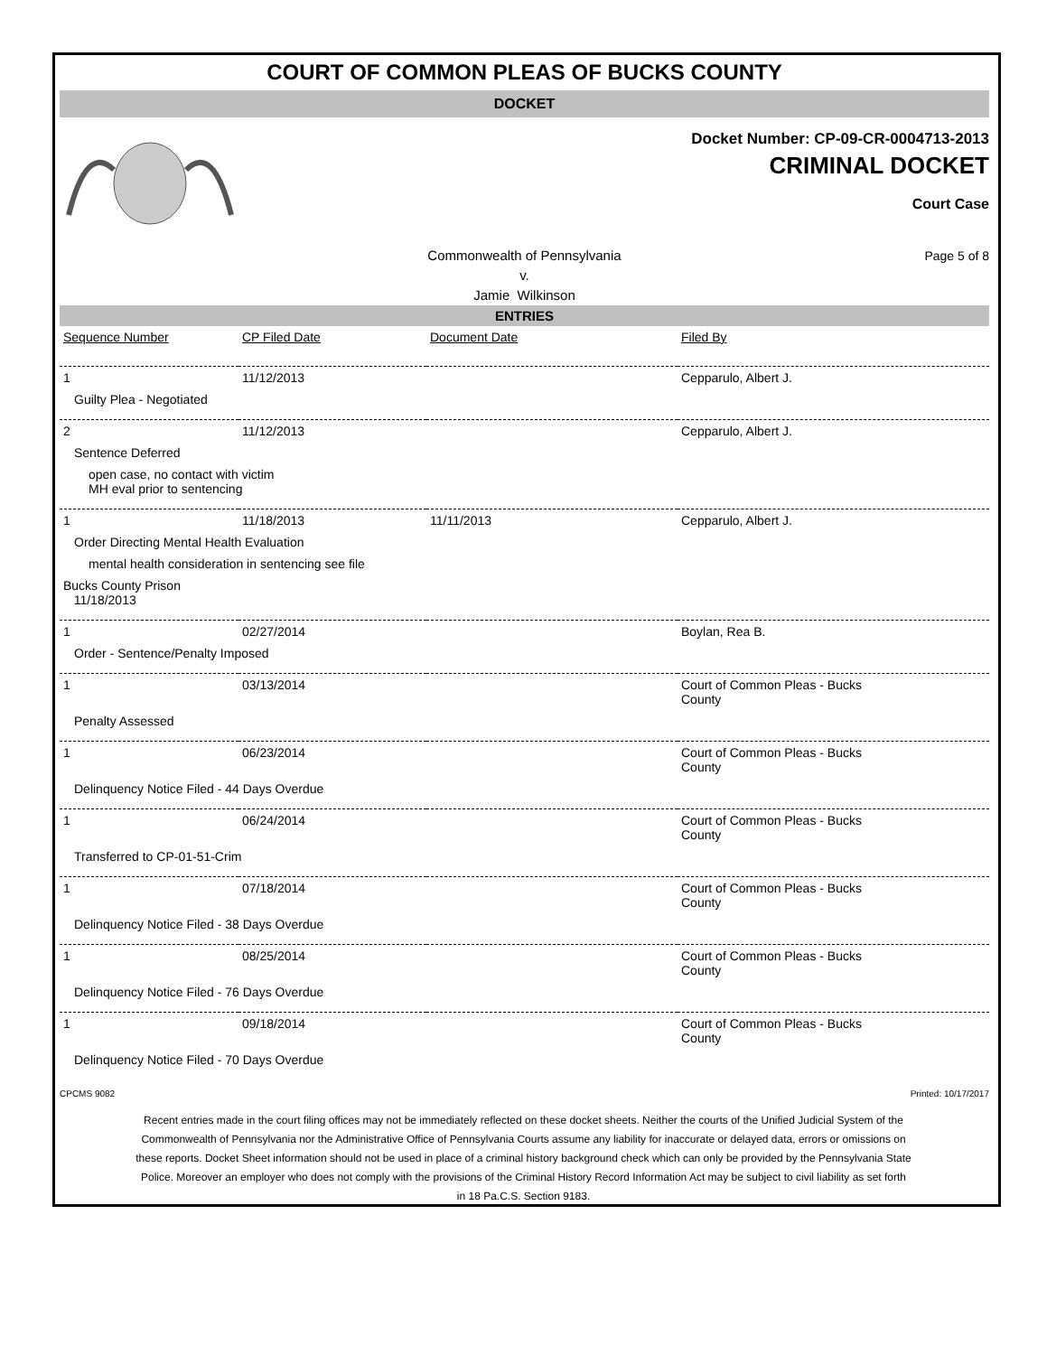COURT OF COMMON PLEAS OF BUCKS COUNTY
DOCKET
Docket Number: CP-09-CR-0004713-2013
CRIMINAL DOCKET
Court Case
Commonwealth of Pennsylvania
v.
Jamie Wilkinson
Page 5 of 8
ENTRIES
| Sequence Number | CP Filed Date | Document Date | Filed By |
| 1 | 11/12/2013 | | Cepparulo, Albert J. |
| Guilty Plea - Negotiated | | | |
| 2 | 11/12/2013 | | Cepparulo, Albert J. |
| Sentence Deferred | | | |
| open case, no contact with victim MH eval prior to sentencing | | | |
| 1 | 11/18/2013 | 11/11/2013 | Cepparulo, Albert J. |
| Order Directing Mental Health Evaluation | | | |
| mental health consideration in sentencing see file | | | |
| Bucks County Prison 11/18/2013 | | | |
| 1 | 02/27/2014 | | Boylan, Rea B. |
| Order - Sentence/Penalty Imposed | | | |
| 1 | 03/13/2014 | | Court of Common Pleas - Bucks County |
| Penalty Assessed | | | |
| 1 | 06/23/2014 | | Court of Common Pleas - Bucks County |
| Delinquency Notice Filed - 44 Days Overdue | | | |
| 1 | 06/24/2014 | | Court of Common Pleas - Bucks County |
| Transferred to CP-01-51-Crim | | | |
| 1 | 07/18/2014 | | Court of Common Pleas - Bucks County |
| Delinquency Notice Filed - 38 Days Overdue | | | |
| 1 | 08/25/2014 | | Court of Common Pleas - Bucks County |
| Delinquency Notice Filed - 76 Days Overdue | | | |
| 1 | 09/18/2014 | | Court of Common Pleas - Bucks County |
| Delinquency Notice Filed - 70 Days Overdue | | | |
CPCMS 9082 Printed: 10/17/2017
Recent entries made in the court filing offices may not be immediately reflected on these docket sheets. Neither the courts of the Unified Judicial System of the Commonwealth of Pennsylvania nor the Administrative Office of Pennsylvania Courts assume any liability for inaccurate or delayed data, errors or omissions on these reports. Docket Sheet information should not be used in place of a criminal history background check which can only be provided by the Pennsylvania State Police. Moreover an employer who does not comply with the provisions of the Criminal History Record Information Act may be subject to civil liability as set forth in 18 Pa.C.S. Section 9183.